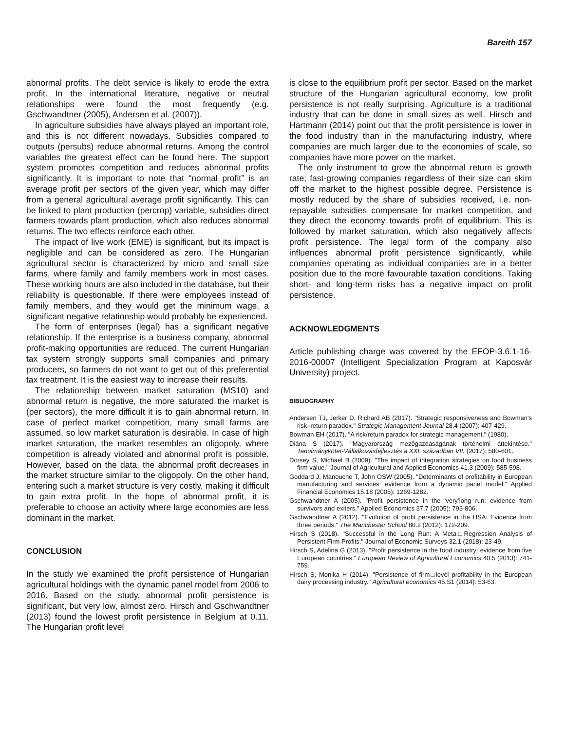Bareith 157
abnormal profits. The debt service is likely to erode the extra profit. In the international literature, negative or neutral relationships were found the most frequently (e.g. Gschwandtner (2005), Andersen et al. (2007)).
In agriculture subsidies have always played an important role, and this is not different nowadays. Subsidies compared to outputs (persubs) reduce abnormal returns. Among the control variables the greatest effect can be found here. The support system promotes competition and reduces abnormal profits significantly. It is important to note that “normal profit” is an average profit per sectors of the given year, which may differ from a general agricultural average profit significantly. This can be linked to plant production (percrop) variable, subsidies direct farmers towards plant production, which also reduces abnormal returns. The two effects reinforce each other.
The impact of live work (EME) is significant, but its impact is negligible and can be considered as zero. The Hungarian agricultural sector is characterized by micro and small size farms, where family and family members work in most cases. These working hours are also included in the database, but their reliability is questionable. If there were employees instead of family members, and they would get the minimum wage, a significant negative relationship would probably be experienced.
The form of enterprises (legal) has a significant negative relationship. If the enterprise is a business company, abnormal profit-making opportunities are reduced. The current Hungarian tax system strongly supports small companies and primary producers, so farmers do not want to get out of this preferential tax treatment. It is the easiest way to increase their results.
The relationship between market saturation (MS10) and abnormal return is negative, the more saturated the market is (per sectors), the more difficult it is to gain abnormal return. In case of perfect market competition, many small farms are assumed, so low market saturation is desirable. In case of high market saturation, the market resembles an oligopoly, where competition is already violated and abnormal profit is possible. However, based on the data, the abnormal profit decreases in the market structure similar to the oligopoly. On the other hand, entering such a market structure is very costly, making it difficult to gain extra profit. In the hope of abnormal profit, it is preferable to choose an activity where large economies are less dominant in the market.
CONCLUSION
In the study we examined the profit persistence of Hungarian agricultural holdings with the dynamic panel model from 2006 to 2016. Based on the study, abnormal profit persistence is significant, but very low, almost zero. Hirsch and Gschwandtner (2013) found the lowest profit persistence in Belgium at 0.11. The Hungarian profit level
is close to the equilibrium profit per sector. Based on the market structure of the Hungarian agricultural economy, low profit persistence is not really surprising. Agriculture is a traditional industry that can be done in small sizes as well. Hirsch and Hartmann (2014) point out that the profit persistence is lower in the food industry than in the manufacturing industry, where companies are much larger due to the economies of scale, so companies have more power on the market.
The only instrument to grow the abnormal return is growth rate; fast-growing companies regardless of their size can skim off the market to the highest possible degree. Persistence is mostly reduced by the share of subsidies received, i.e. non-repayable subsidies compensate for market competition, and they direct the economy towards profit of equilibrium. This is followed by market saturation, which also negatively affects profit persistence. The legal form of the company also influences abnormal profit persistence significantly, while companies operating as individual companies are in a better position due to the more favourable taxation conditions. Taking short- and long-term risks has a negative impact on profit persistence.
ACKNOWLEDGMENTS
Article publishing charge was covered by the EFOP-3.6.1-16-2016-00007 (Intelligent Specialization Program at Kaposvár University) project.
BIBLIOGRAPHY
Andersen TJ, Jerker D, Richard AB (2017). "Strategic responsiveness and Bowman's risk–return paradox." Strategic Management Journal 28.4 (2007): 407-429.
Bowman EH (2017). "A risk/return paradox for strategic management." (1980).
Diána S (2017). "Magyarország mezőgazdaságának történelmi áttekintése." Tanulmánykötet-Vállalkozásfejlesztés a XXI. században VII. (2017): 580-601.
Dorsey S, Michael B (2009). "The impact of integration strategies on food business firm value." Journal of Agricultural and Applied Economics 41.3 (2009): 585-598.
Goddard J, Manouche T, John OSW (2005). "Determinants of profitability in European manufacturing and services: evidence from a dynamic panel model." Applied Financial Economics 15.18 (2005): 1269-1282.
Gschwandtner A (2005). "Profit persistence in the ‘very’long run: evidence from survivors and exiters." Applied Economics 37.7 (2005): 793-806.
Gschwandtner A (2012). "Evolution of profit persistence in the USA: Evidence from three periods." The Manchester School 80.2 (2012): 172-209.
Hirsch S (2018). "Successful in the Long Run: A Meta□Regression Analysis of Persistent Firm Profits." Journal of Economic Surveys 32.1 (2018): 23-49.
Hirsch S, Adelina G (2013). "Profit persistence in the food industry: evidence from five European countries." European Review of Agricultural Economics 40.5 (2013): 741-759.
Hirsch S, Monika H (2014). "Persistence of firm□level profitability in the European dairy processing industry." Agricultural economics 45.S1 (2014): 53-63.